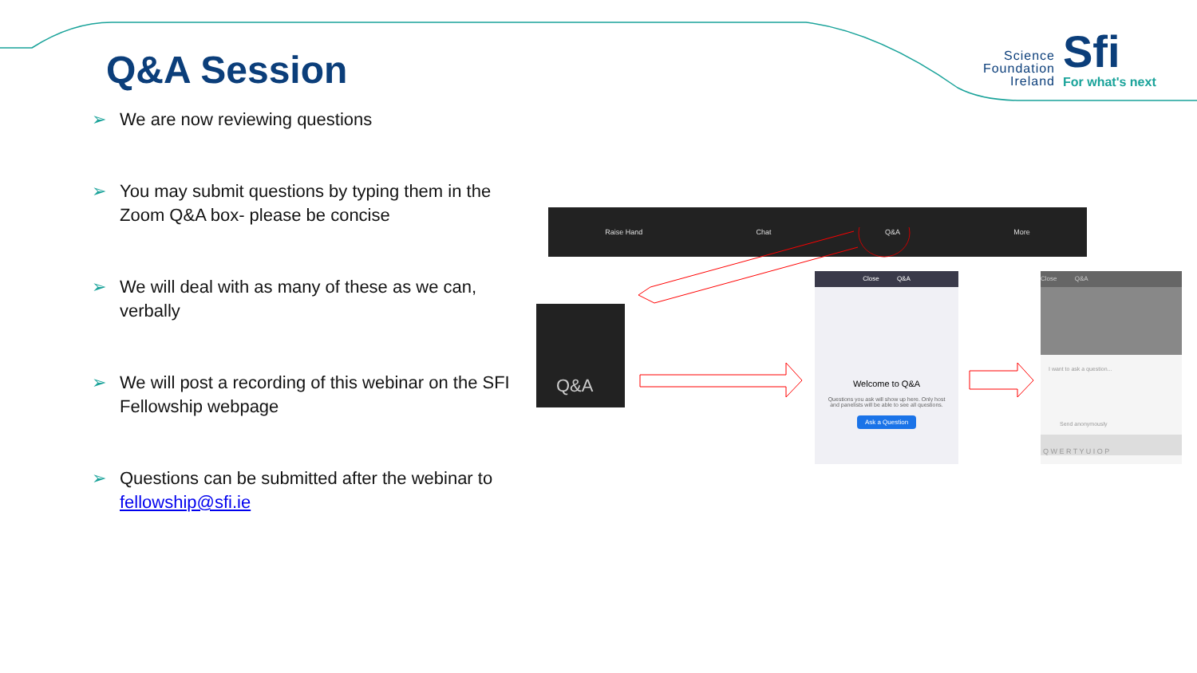Q&A Session
Science
Foundation
Ireland
Sfi
For what's next
➢ We are now reviewing questions
➢ You may submit questions by typing them in the Zoom Q&A box- please be concise
➢ We will deal with as many of these as we can, verbally
➢ We will post a recording of this webinar on the SFI Fellowship webpage
➢ Questions can be submitted after the webinar to fellowship@sfi.ie
Raise Hand Chat Q&A More
Q&A
Close Q&A
Welcome to Q&A
Questions you ask will show up here. Only host and panelists will be able to see all questions.
Ask a Question
Close Q&A
I want to ask a question...
Send anonymously
Q W E R T Y U I O P